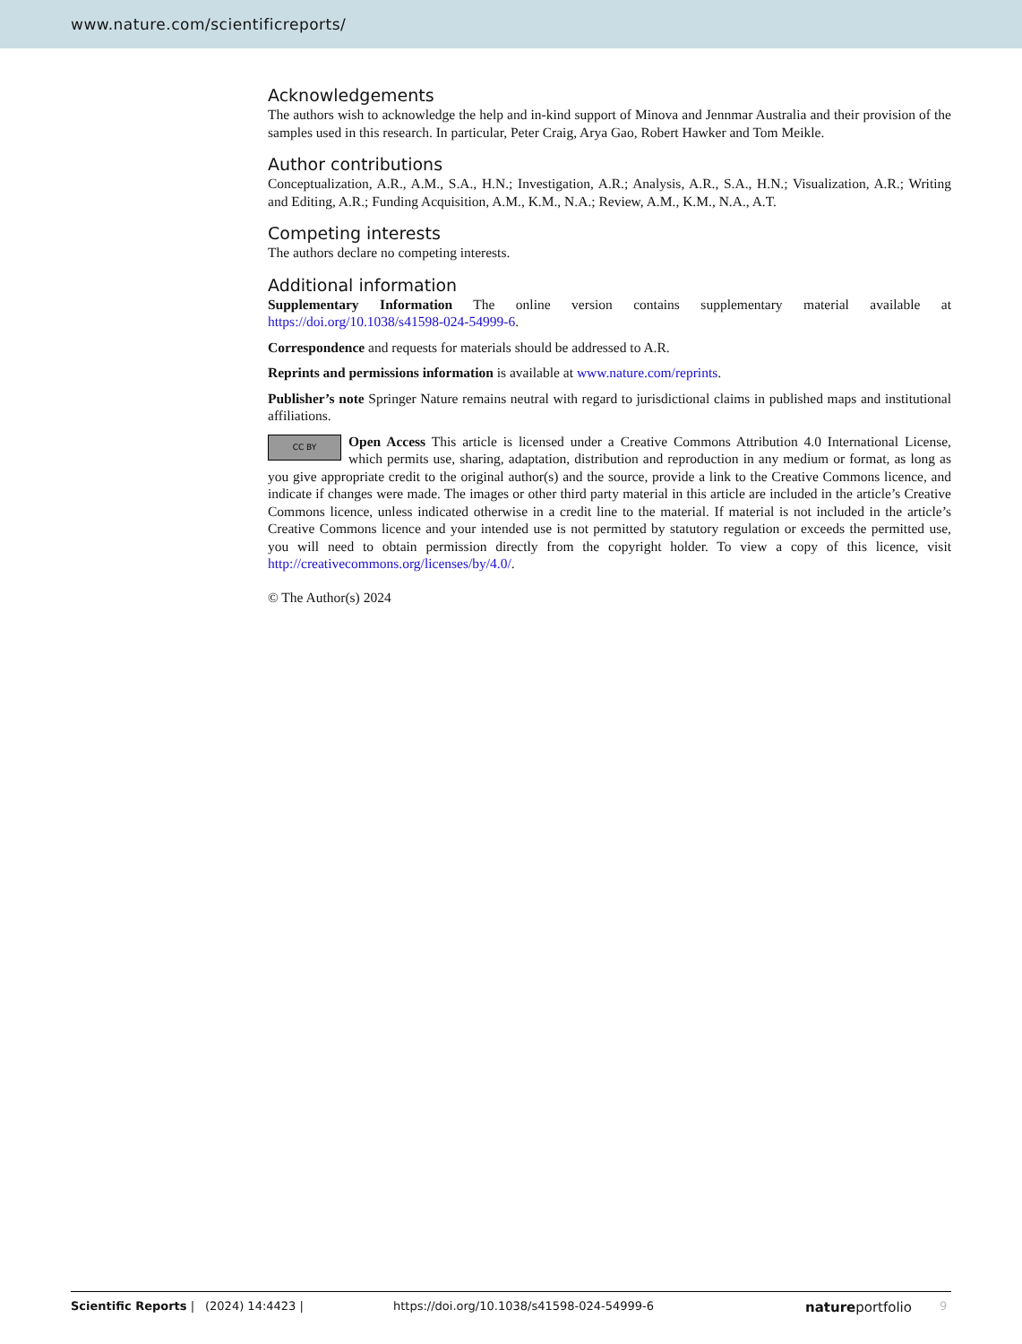www.nature.com/scientificreports/
Acknowledgements
The authors wish to acknowledge the help and in-kind support of Minova and Jennmar Australia and their provision of the samples used in this research. In particular, Peter Craig, Arya Gao, Robert Hawker and Tom Meikle.
Author contributions
Conceptualization, A.R., A.M., S.A., H.N.; Investigation, A.R.; Analysis, A.R., S.A., H.N.; Visualization, A.R.; Writing and Editing, A.R.; Funding Acquisition, A.M., K.M., N.A.; Review, A.M., K.M., N.A., A.T.
Competing interests
The authors declare no competing interests.
Additional information
Supplementary Information The online version contains supplementary material available at https://doi.org/10.1038/s41598-024-54999-6.
Correspondence and requests for materials should be addressed to A.R.
Reprints and permissions information is available at www.nature.com/reprints.
Publisher’s note Springer Nature remains neutral with regard to jurisdictional claims in published maps and institutional affiliations.
CC BY Open Access This article is licensed under a Creative Commons Attribution 4.0 International License, which permits use, sharing, adaptation, distribution and reproduction in any medium or format, as long as you give appropriate credit to the original author(s) and the source, provide a link to the Creative Commons licence, and indicate if changes were made. The images or other third party material in this article are included in the article’s Creative Commons licence, unless indicated otherwise in a credit line to the material. If material is not included in the article’s Creative Commons licence and your intended use is not permitted by statutory regulation or exceeds the permitted use, you will need to obtain permission directly from the copyright holder. To view a copy of this licence, visit http://creativecommons.org/licenses/by/4.0/.
© The Author(s) 2024
Scientific Reports | (2024) 14:4423 | https://doi.org/10.1038/s41598-024-54999-6 natureportfolio 9